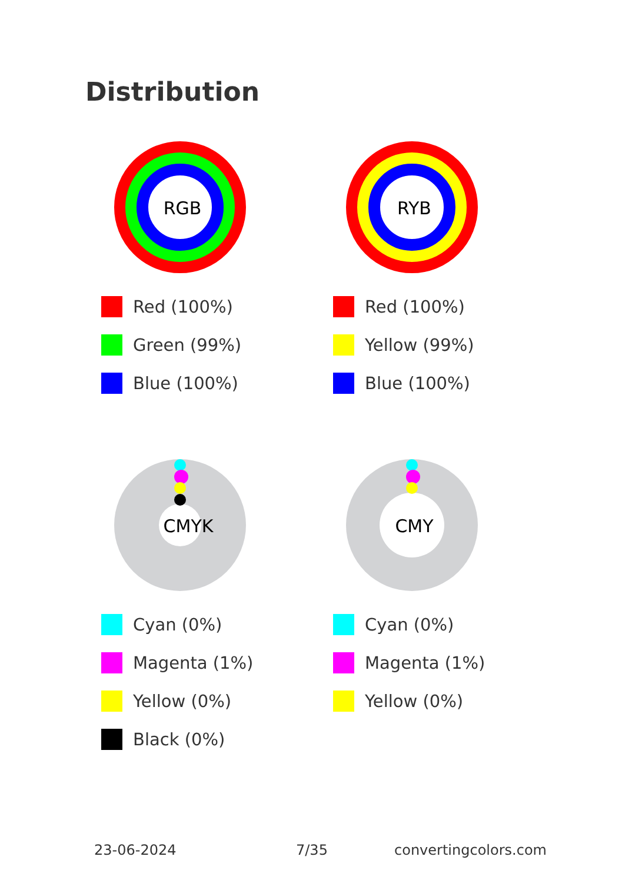Distribution
RGB
Red (100%)
Green (99%)
Blue (100%)
RYB
Red (100%)
Yellow (99%)
Blue (100%)
CMYK
Cyan (0%)
Magenta (1%)
Yellow (0%)
Black (0%)
CMY
Cyan (0%)
Magenta (1%)
Yellow (0%)
23-06-2024 7/35 convertingcolors.com